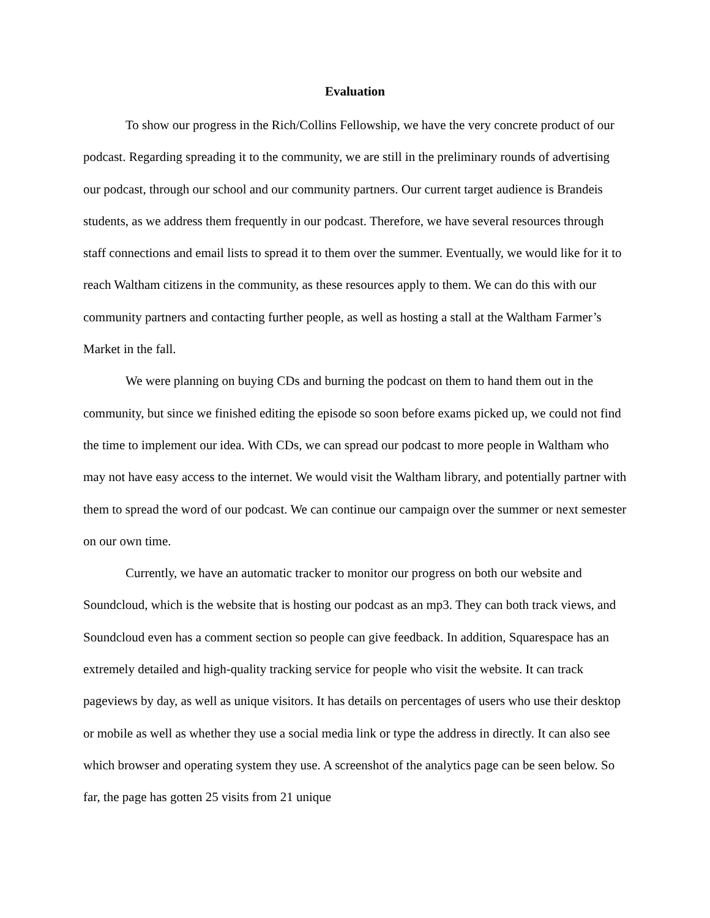Evaluation
To show our progress in the Rich/Collins Fellowship, we have the very concrete product of our podcast. Regarding spreading it to the community, we are still in the preliminary rounds of advertising our podcast, through our school and our community partners. Our current target audience is Brandeis students, as we address them frequently in our podcast. Therefore, we have several resources through staff connections and email lists to spread it to them over the summer. Eventually, we would like for it to reach Waltham citizens in the community, as these resources apply to them. We can do this with our community partners and contacting further people, as well as hosting a stall at the Waltham Farmer’s Market in the fall.
We were planning on buying CDs and burning the podcast on them to hand them out in the community, but since we finished editing the episode so soon before exams picked up, we could not find the time to implement our idea. With CDs, we can spread our podcast to more people in Waltham who may not have easy access to the internet. We would visit the Waltham library, and potentially partner with them to spread the word of our podcast. We can continue our campaign over the summer or next semester on our own time.
Currently, we have an automatic tracker to monitor our progress on both our website and Soundcloud, which is the website that is hosting our podcast as an mp3. They can both track views, and Soundcloud even has a comment section so people can give feedback. In addition, Squarespace has an extremely detailed and high-quality tracking service for people who visit the website. It can track pageviews by day, as well as unique visitors. It has details on percentages of users who use their desktop or mobile as well as whether they use a social media link or type the address in directly. It can also see which browser and operating system they use. A screenshot of the analytics page can be seen below. So far, the page has gotten 25 visits from 21 unique